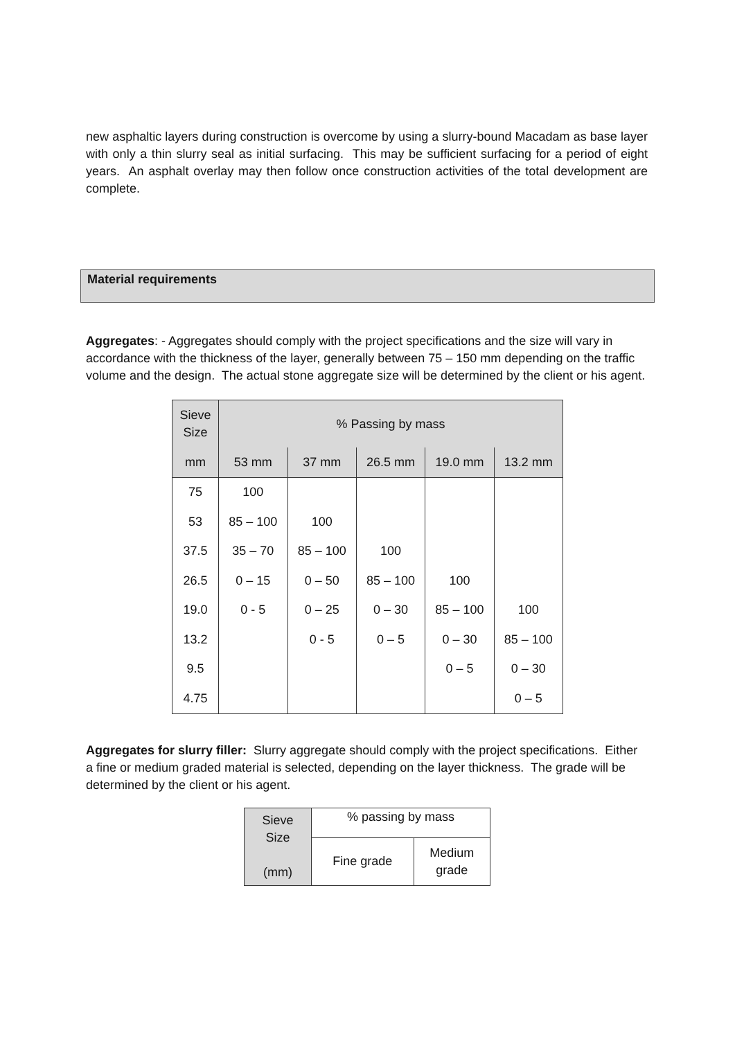new asphaltic layers during construction is overcome by using a slurry-bound Macadam as base layer with only a thin slurry seal as initial surfacing. This may be sufficient surfacing for a period of eight years. An asphalt overlay may then follow once construction activities of the total development are complete.
Material requirements
Aggregates: - Aggregates should comply with the project specifications and the size will vary in accordance with the thickness of the layer, generally between 75 – 150 mm depending on the traffic volume and the design. The actual stone aggregate size will be determined by the client or his agent.
| Sieve Size | % Passing by mass | | | | |
| --- | --- | --- | --- | --- | --- |
| mm | 53 mm | 37 mm | 26.5 mm | 19.0 mm | 13.2 mm |
| 75 | 100 | | | | |
| 53 | 85 – 100 | 100 | | | |
| 37.5 | 35 – 70 | 85 – 100 | 100 | | |
| 26.5 | 0 – 15 | 0 – 50 | 85 – 100 | 100 | |
| 19.0 | 0 - 5 | 0 – 25 | 0 – 30 | 85 – 100 | 100 |
| 13.2 | | 0 - 5 | 0 – 5 | 0 – 30 | 85 – 100 |
| 9.5 | | | | 0 – 5 | 0 – 30 |
| 4.75 | | | | | 0 – 5 |
Aggregates for slurry filler: Slurry aggregate should comply with the project specifications. Either a fine or medium graded material is selected, depending on the layer thickness. The grade will be determined by the client or his agent.
| Sieve Size (mm) | % passing by mass | |
| | Fine grade | Medium grade |